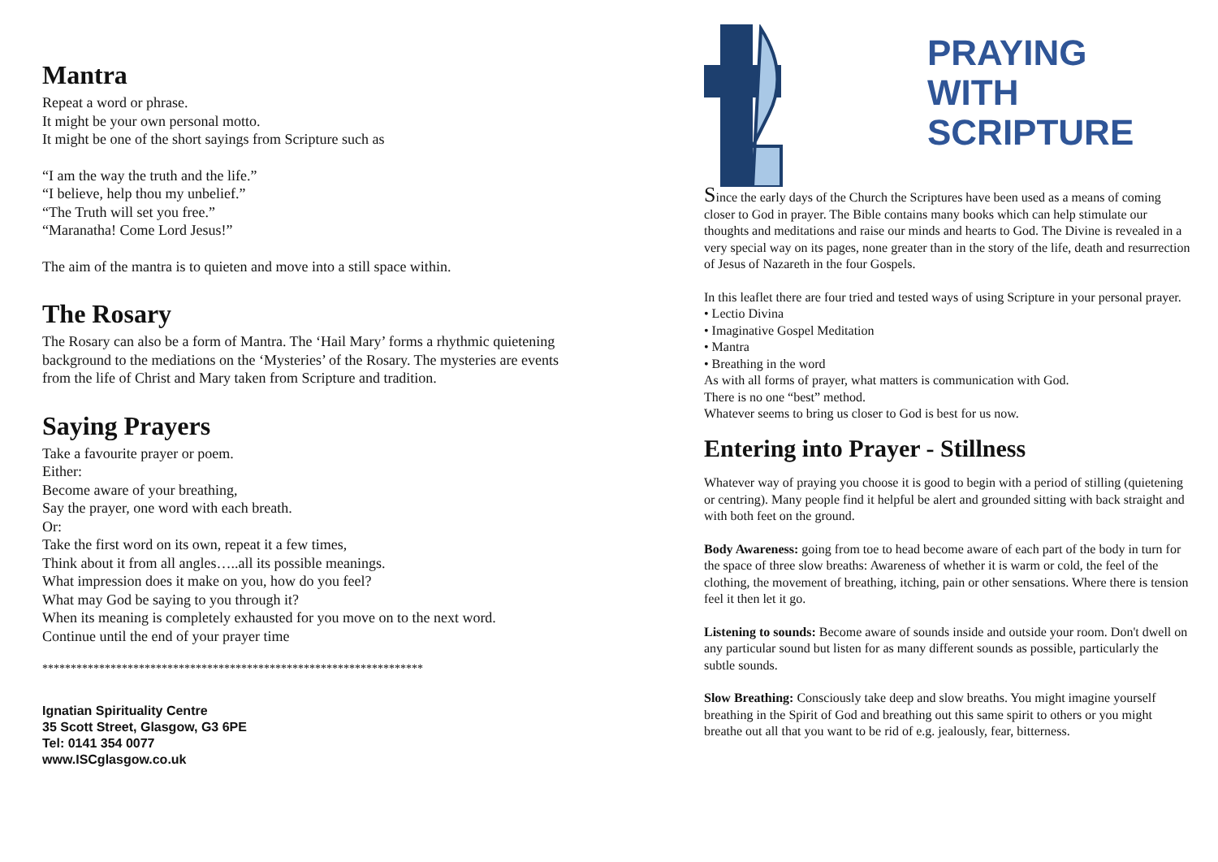Mantra
Repeat a word or phrase.
It might be your own personal motto.
It might be one of the short sayings from Scripture such as
“I am the way the truth and the life.”
“I believe, help thou my unbelief.”
“The Truth will set you free.”
“Maranatha! Come Lord Jesus!”
The aim of the mantra is to quieten and move into a still space within.
The Rosary
The Rosary can also be a form of Mantra. The ‘Hail Mary’ forms a rhythmic quietening background to the mediations on the ‘Mysteries’ of the Rosary. The mysteries are events from the life of Christ and Mary taken from Scripture and tradition.
Saying Prayers
Take a favourite prayer or poem.
Either:
Become aware of your breathing,
Say the prayer, one word with each breath.
Or:
Take the first word on its own, repeat it a few times,
Think about it from all angles…..all its possible meanings.
What impression does it make on you, how do you feel?
What may God be saying to you through it?
When its meaning is completely exhausted for you move on to the next word.
Continue until the end of your prayer time
*******************************************************************
Ignatian Spirituality Centre
35 Scott Street, Glasgow, G3 6PE
Tel: 0141 354 0077
www.ISCglasgow.co.uk
PRAYING
WITH
SCRIPTURE
Since the early days of the Church the Scriptures have been used as a means of coming closer to God in prayer. The Bible contains many books which can help stimulate our thoughts and meditations and raise our minds and hearts to God. The Divine is revealed in a very special way on its pages, none greater than in the story of the life, death and resurrection of Jesus of Nazareth in the four Gospels.
In this leaflet there are four tried and tested ways of using Scripture in your personal prayer.
• Lectio Divina
• Imaginative Gospel Meditation
• Mantra
• Breathing in the word
As with all forms of prayer, what matters is communication with God.
There is no one “best” method.
Whatever seems to bring us closer to God is best for us now.
Entering into Prayer - Stillness
Whatever way of praying you choose it is good to begin with a period of stilling (quietening or centring). Many people find it helpful be alert and grounded sitting with back straight and with both feet on the ground.
Body Awareness: going from toe to head become aware of each part of the body in turn for the space of three slow breaths: Awareness of whether it is warm or cold, the feel of the clothing, the movement of breathing, itching, pain or other sensations. Where there is tension feel it then let it go.
Listening to sounds: Become aware of sounds inside and outside your room. Don't dwell on any particular sound but listen for as many different sounds as possible, particularly the subtle sounds.
Slow Breathing: Consciously take deep and slow breaths. You might imagine yourself breathing in the Spirit of God and breathing out this same spirit to others or you might breathe out all that you want to be rid of e.g. jealously, fear, bitterness.